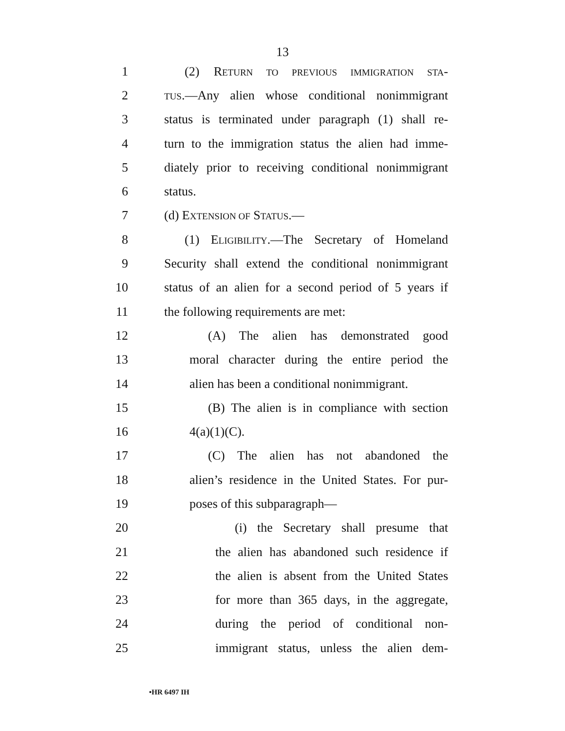13
1 (2) RETURN TO PREVIOUS IMMIGRATION STA-
2 TUS.—Any alien whose conditional nonimmigrant
3 status is terminated under paragraph (1) shall re-
4 turn to the immigration status the alien had imme-
5 diately prior to receiving conditional nonimmigrant
6 status.
7 (d) EXTENSION OF STATUS.—
8 (1) ELIGIBILITY.—The Secretary of Homeland
9 Security shall extend the conditional nonimmigrant
10 status of an alien for a second period of 5 years if
11 the following requirements are met:
12 (A) The alien has demonstrated good
13 moral character during the entire period the
14 alien has been a conditional nonimmigrant.
15 (B) The alien is in compliance with section
16 4(a)(1)(C).
17 (C) The alien has not abandoned the
18 alien’s residence in the United States. For pur-
19 poses of this subparagraph—
20 (i) the Secretary shall presume that
21 the alien has abandoned such residence if
22 the alien is absent from the United States
23 for more than 365 days, in the aggregate,
24 during the period of conditional non-
25 immigrant status, unless the alien dem-
•HR 6497 IH